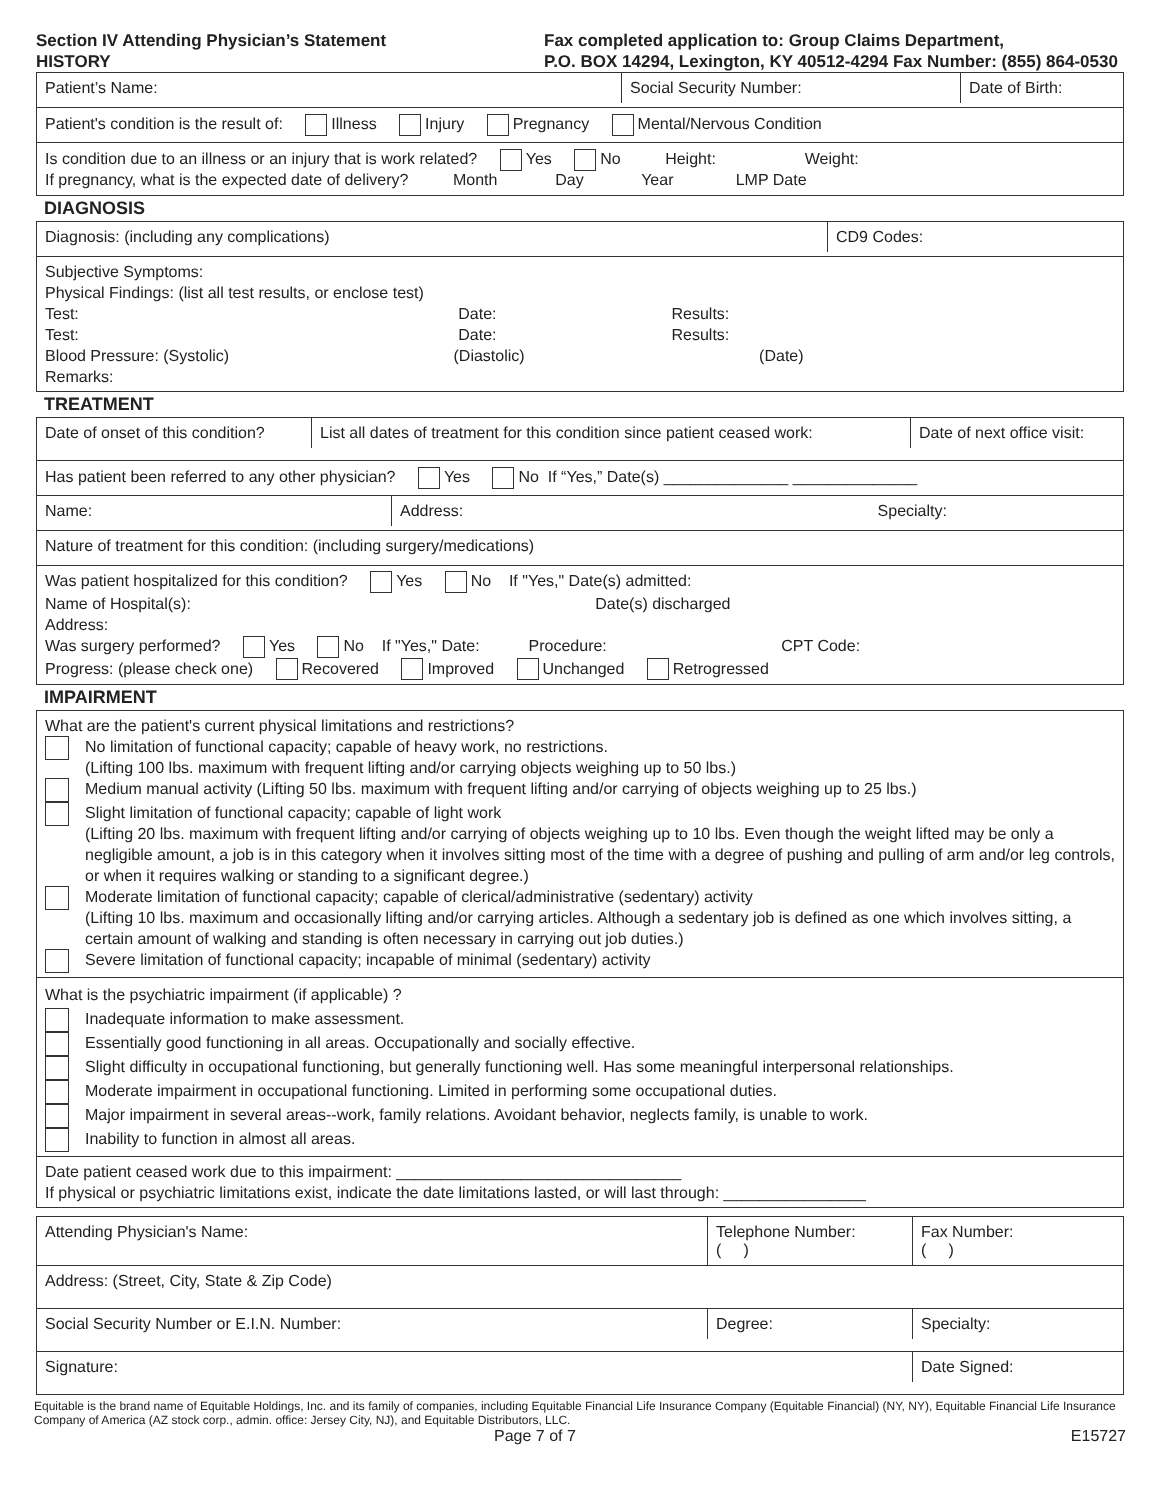Section IV Attending Physician’s Statement
HISTORY
Fax completed application to: Group Claims Department,
P.O. BOX 14294, Lexington, KY 40512-4294 Fax Number: (855) 864-0530
Patient’s Name: Social Security Number: Date of Birth:
Patient's condition is the result of: Illness Injury Pregnancy Mental/Nervous Condition
Is condition due to an illness or an injury that is work related? Yes No Height: Weight:
If pregnancy, what is the expected date of delivery? Month Day Year LMP Date
DIAGNOSIS
Diagnosis: (including any complications)
CD9 Codes:
Subjective Symptoms:
Physical Findings: (list all test results, or enclose test)
Test: Date: Results:
Test: Date: Results:
Blood Pressure: (Systolic) (Diastolic) (Date)
Remarks:
TREATMENT
Date of onset of this condition?
List all dates of treatment for this condition since patient ceased work:
Date of next office visit:
Has patient been referred to any other physician? Yes No If “Yes,” Date(s) ______________ ______________
Name: Address: Specialty:
Nature of treatment for this condition: (including surgery/medications)
Was patient hospitalized for this condition? Yes No If "Yes," Date(s) admitted:
Name of Hospital(s): Date(s) discharged
Address:
Was surgery performed? Yes No If "Yes," Date: Procedure: CPT Code:
Progress: (please check one) Recovered Improved Unchanged Retrogressed
IMPAIRMENT
What are the patient's current physical limitations and restrictions?
No limitation of functional capacity; capable of heavy work, no restrictions.
(Lifting 100 lbs. maximum with frequent lifting and/or carrying objects weighing up to 50 lbs.)
Medium manual activity (Lifting 50 lbs. maximum with frequent lifting and/or carrying of objects weighing up to 25 lbs.)
Slight limitation of functional capacity; capable of light work
(Lifting 20 lbs. maximum with frequent lifting and/or carrying of objects weighing up to 10 lbs. Even though the weight lifted may be only a negligible amount, a job is in this category when it involves sitting most of the time with a degree of pushing and pulling of arm and/or leg controls, or when it requires walking or standing to a significant degree.)
Moderate limitation of functional capacity; capable of clerical/administrative (sedentary) activity
(Lifting 10 lbs. maximum and occasionally lifting and/or carrying articles. Although a sedentary job is defined as one which involves sitting, a certain amount of walking and standing is often necessary in carrying out job duties.)
Severe limitation of functional capacity; incapable of minimal (sedentary) activity
What is the psychiatric impairment (if applicable) ?
Inadequate information to make assessment.
Essentially good functioning in all areas. Occupationally and socially effective.
Slight difficulty in occupational functioning, but generally functioning well. Has some meaningful interpersonal relationships.
Moderate impairment in occupational functioning. Limited in performing some occupational duties.
Major impairment in several areas--work, family relations. Avoidant behavior, neglects family, is unable to work.
Inability to function in almost all areas.
Date patient ceased work due to this impairment: ________________________________
If physical or psychiatric limitations exist, indicate the date limitations lasted, or will last through: ________________
Attending Physician's Name: Telephone Number:
( )
Fax Number:
( )
Address: (Street, City, State & Zip Code)
Social Security Number or E.I.N. Number:
Degree: Specialty:
Signature: Date Signed:
Equitable is the brand name of Equitable Holdings, Inc. and its family of companies, including Equitable Financial Life Insurance Company (Equitable Financial) (NY, NY), Equitable Financial Life Insurance Company of America (AZ stock corp., admin. office: Jersey City, NJ), and Equitable Distributors, LLC.
Page 7 of 7 E15727